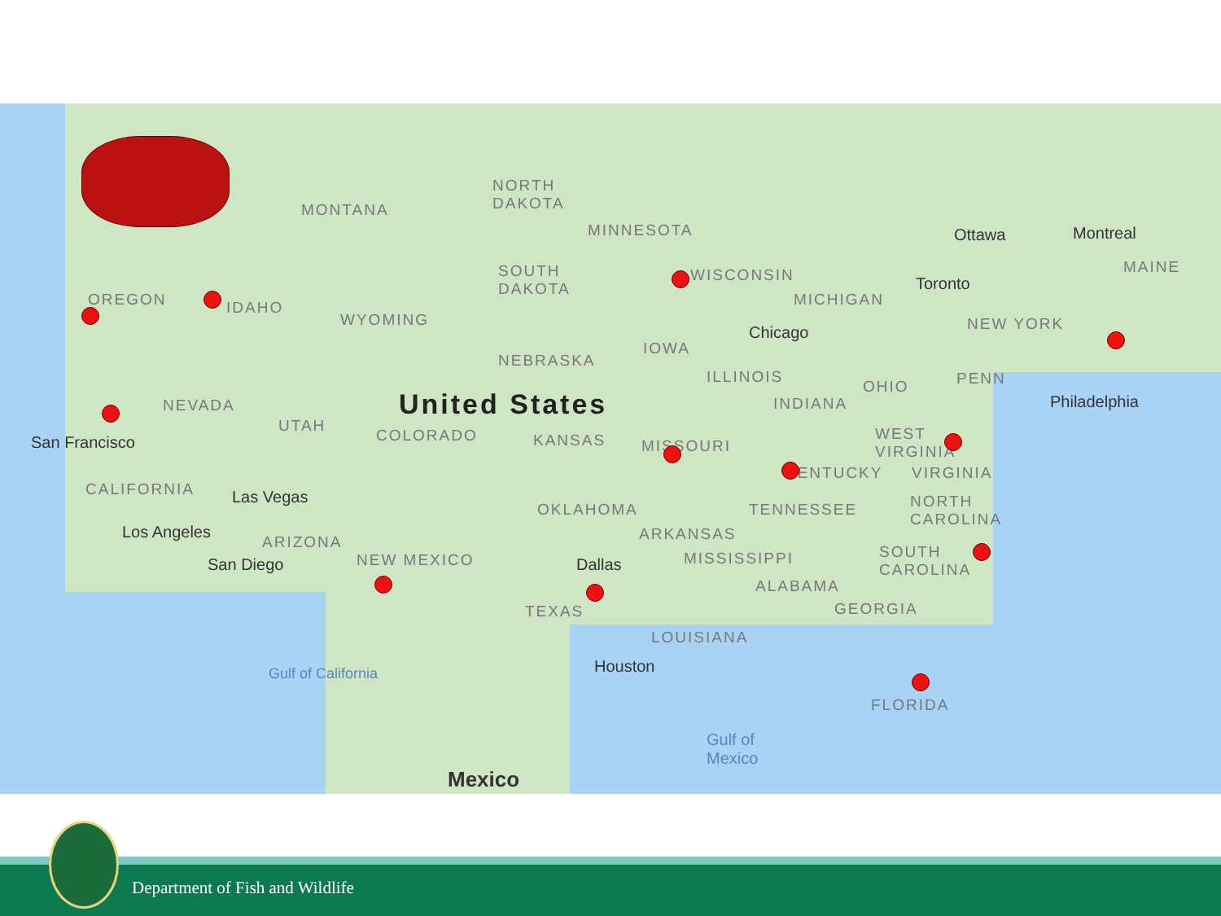MONTANA
NORTH
DAKOTA
MINNESOTA
WISCONSIN
MICHIGAN
Ottawa Montreal
MAINE
Toronto
OREGON IDAHO
WYOMING
SOUTH
DAKOTA
IOWA
Chicago NEW YORK
NEBRASKA
ILLINOIS
OHIO PENN
Philadelphia NEVADA
UTAH
United States
COLORADO KANSAS MISSOURI
INDIANA
WEST
VIRGINIA
San Francisco
CALIFORNIA Las Vegas
KENTUCKY VIRGINIA
OKLAHOMA TENNESSEE NORTH
CAROLINA
Los Angeles
ARIZONA ARKANSAS
San Diego NEW MEXICO Dallas MISSISSIPPI SOUTH
CAROLINA
ALABAMA
GEORGIA TEXAS
LOUISIANA
Houston
FLORIDA
Gulf of
Mexico
Gulf of California
Mexico
Department of Fish and Wildlife